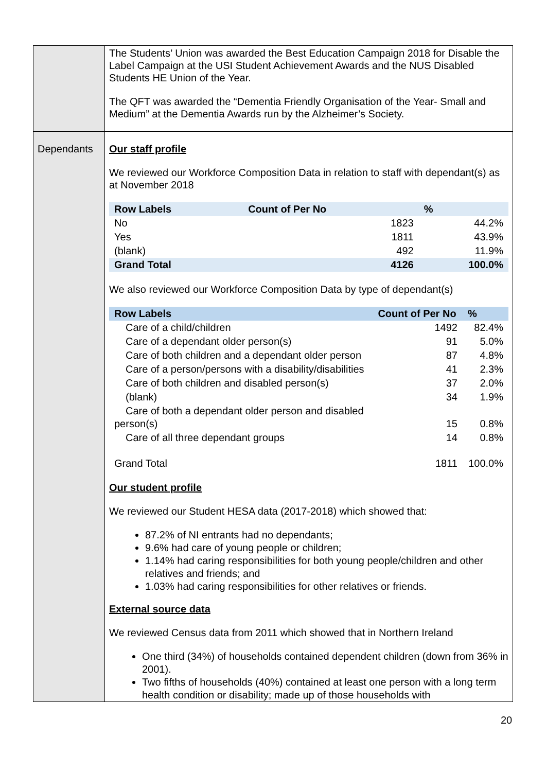| | The Students’ Union was awarded the Best Education Campaign 2018 for Disable the Label Campaign at the USI Student Achievement Awards and the NUS Disabled Students HE Union of the Year. The QFT was awarded the “Dementia Friendly Organisation of the Year- Small and Medium” at the Dementia Awards run by the Alzheimer’s Society. |
| Dependants | Our staff profile We reviewed our Workforce Composition Data in relation to staff with dependant(s) as at November 2018 / Row Labels / Count of Per No / % / / --- / --- / --- / / No / 1823 / 44.2% / / Yes / 1811 / 43.9% / / (blank) / 492 / 11.9% / / Grand Total / 4126 / 100.0% / We also reviewed our Workforce Composition Data by type of dependant(s) / Row Labels / Count of Per No / % / / --- / --- / --- / / Care of a child/children / 1492 / 82.4% / / Care of a dependant older person(s) / 91 / 5.0% / / Care of both children and a dependant older person / 87 / 4.8% / / Care of a person/persons with a disability/disabilities / 41 / 2.3% / / Care of both children and disabled person(s) / 37 / 2.0% / / (blank) / 34 / 1.9% / / Care of both a dependant older person and disabled person(s) / 15 / 0.8% / / Care of all three dependant groups / 14 / 0.8% / / Grand Total / 1811 / 100.0% / Our student profile We reviewed our Student HESA data (2017-2018) which showed that: 87.2% of NI entrants had no dependants; 9.6% had care of young people or children; 1.14% had caring responsibilities for both young people/children and other relatives and friends; and 1.03% had caring responsibilities for other relatives or friends. External source data We reviewed Census data from 2011 which showed that in Northern Ireland One third (34%) of households contained dependent children (down from 36% in 2001). Two fifths of households (40%) contained at least one person with a long term health condition or disability; made up of those households with |
20